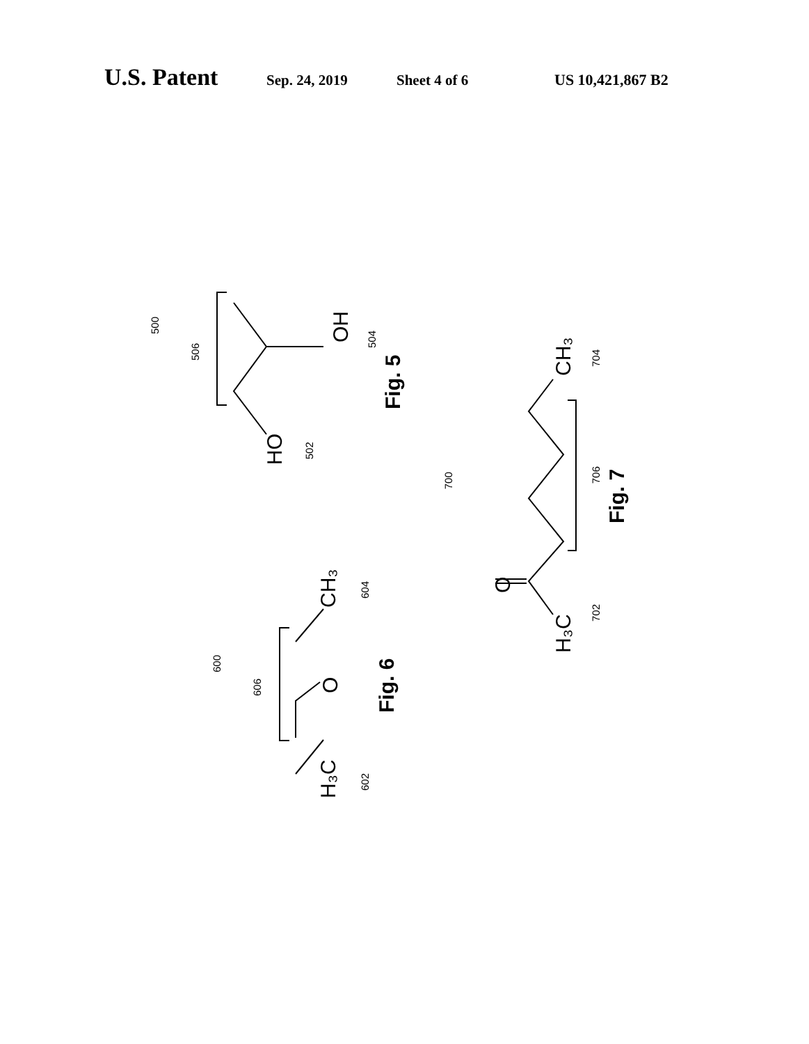U.S. Patent Sep. 24, 2019 Sheet 4 of 6 US 10,421,867 B2
OH
HO
CH₃
H₃C
O
CH₃
H₃C
O
Fig. 5
Fig. 6
Fig. 7
500
506
504
502
600
606
604
602
700
704
706
702